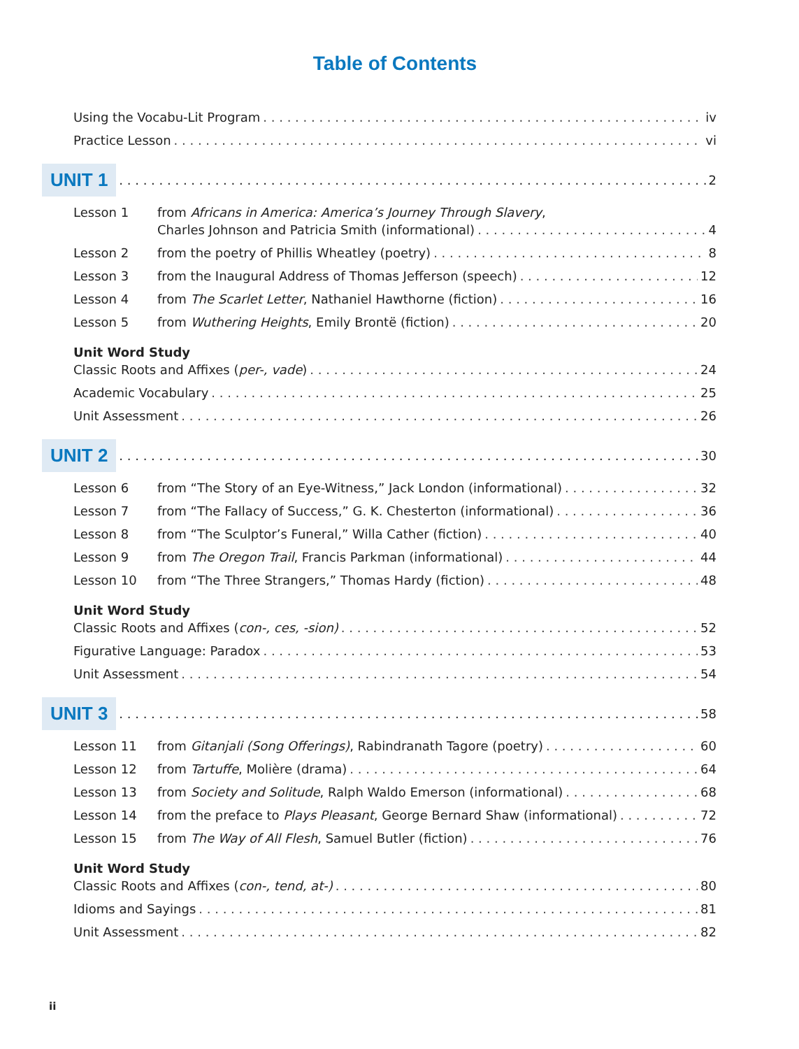Table of Contents
Using the Vocabu-Lit Program iv
Practice Lesson vi
UNIT 1 2
Lesson 1 from Africans in America: America’s Journey Through Slavery,
Charles Johnson and Patricia Smith (informational) 4
Lesson 2 from the poetry of Phillis Wheatley (poetry) 8
Lesson 3 from the Inaugural Address of Thomas Jefferson (speech) 12
Lesson 4 from The Scarlet Letter, Nathaniel Hawthorne (fiction) 16
Lesson 5 from Wuthering Heights, Emily Brontë (fiction) 20
Unit Word Study
Classic Roots and Affixes (per-, vade) 24
Academic Vocabulary 25
Unit Assessment 26
UNIT 2 30
Lesson 6 from “The Story of an Eye-Witness,” Jack London (informational) 32
Lesson 7 from “The Fallacy of Success,” G. K. Chesterton (informational) 36
Lesson 8 from “The Sculptor’s Funeral,” Willa Cather (fiction) 40
Lesson 9 from The Oregon Trail, Francis Parkman (informational) 44
Lesson 10 from “The Three Strangers,” Thomas Hardy (fiction) 48
Unit Word Study
Classic Roots and Affixes (con-, ces, -sion) 52
Figurative Language: Paradox 53
Unit Assessment 54
UNIT 3 58
Lesson 11 from Gitanjali (Song Offerings), Rabindranath Tagore (poetry) 60
Lesson 12 from Tartuffe, Molière (drama) 64
Lesson 13 from Society and Solitude, Ralph Waldo Emerson (informational) 68
Lesson 14 from the preface to Plays Pleasant, George Bernard Shaw (informational) 72
Lesson 15 from The Way of All Flesh, Samuel Butler (fiction) 76
Unit Word Study
Classic Roots and Affixes (con-, tend, at-) 80
Idioms and Sayings 81
Unit Assessment 82
ii